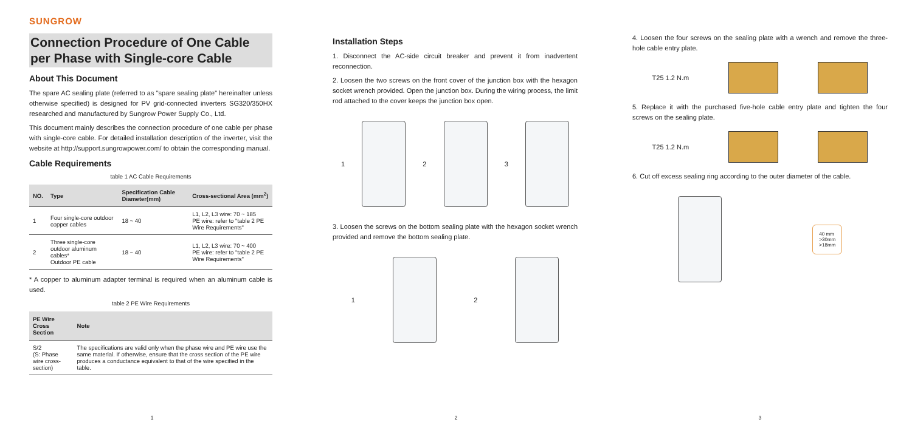SUNGROW
Connection Procedure of One Cable per Phase with Single-core Cable
About This Document
The spare AC sealing plate (referred to as "spare sealing plate" hereinafter unless otherwise specified) is designed for PV grid-connected inverters SG320/350HX researched and manufactured by Sungrow Power Supply Co., Ltd.
This document mainly describes the connection procedure of one cable per phase with single-core cable. For detailed installation description of the inverter, visit the website at http://support.sungrowpower.com/ to obtain the corresponding manual.
Cable Requirements
table 1 AC Cable Requirements
| NO. | Type | Specification Cable Diameter(mm) | Cross-sectional Area (mm<sup>2</sup>) |
| --- | --- | --- | --- |
| 1 | Four single-core outdoor copper cables | 18 ~ 40 | L1, L2, L3 wire: 70 ~ 185 PE wire: refer to "table 2 PE Wire Requirements" |
| 2 | Three single-core outdoor aluminum cables* Outdoor PE cable | 18 ~ 40 | L1, L2, L3 wire: 70 ~ 400 PE wire: refer to "table 2 PE Wire Requirements" |
* A copper to aluminum adapter terminal is required when an aluminum cable is used.
table 2 PE Wire Requirements
| PE Wire Cross Section | Note |
| --- | --- |
| S/2 (S: Phase wire cross-section) | The specifications are valid only when the phase wire and PE wire use the same material. If otherwise, ensure that the cross section of the PE wire produces a conductance equivalent to that of the wire specified in the table. |
1
Installation Steps
1. Disconnect the AC-side circuit breaker and prevent it from inadvertent reconnection.
2. Loosen the two screws on the front cover of the junction box with the hexagon socket wrench provided. Open the junction box. During the wiring process, the limit rod attached to the cover keeps the junction box open.
1 2 3
3. Loosen the screws on the bottom sealing plate with the hexagon socket wrench provided and remove the bottom sealing plate.
1 2
2
4. Loosen the four screws on the sealing plate with a wrench and remove the three-hole cable entry plate.
T25 1.2 N.m
5. Replace it with the purchased five-hole cable entry plate and tighten the four screws on the sealing plate.
T25 1.2 N.m
6. Cut off excess sealing ring according to the outer diameter of the cable.
40 mm
>30mm
>18mm
3